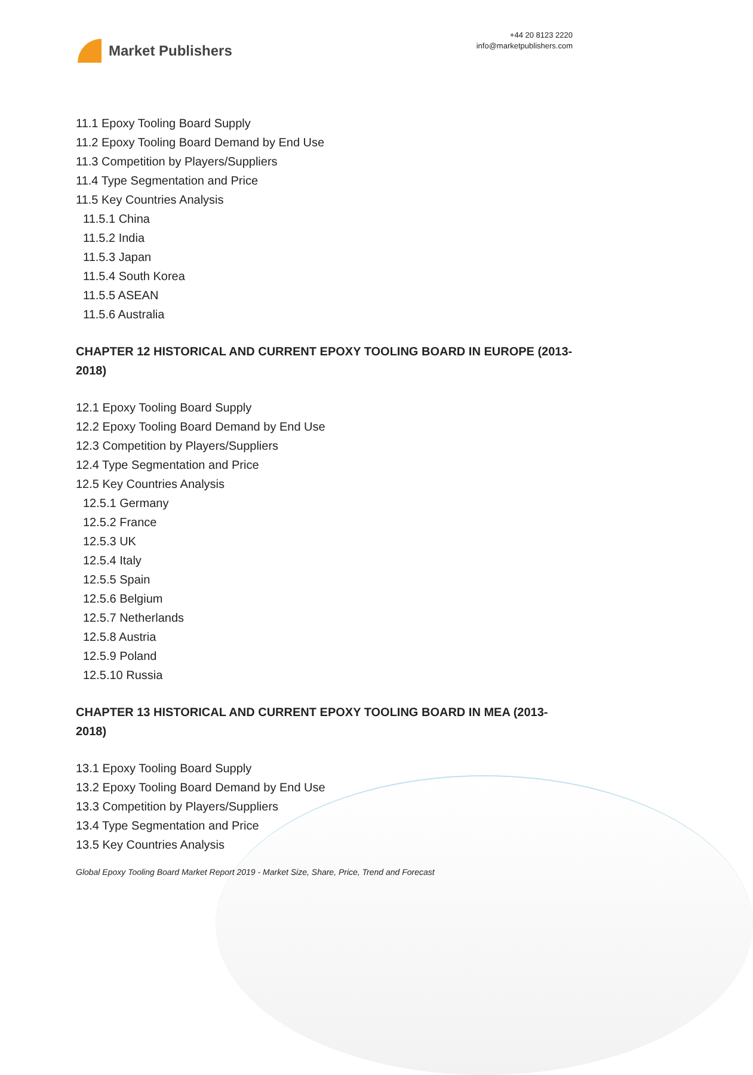Market Publishers
+44 20 8123 2220
info@marketpublishers.com
11.1 Epoxy Tooling Board Supply
11.2 Epoxy Tooling Board Demand by End Use
11.3 Competition by Players/Suppliers
11.4 Type Segmentation and Price
11.5 Key Countries Analysis
11.5.1 China
11.5.2 India
11.5.3 Japan
11.5.4 South Korea
11.5.5 ASEAN
11.5.6 Australia
CHAPTER 12 HISTORICAL AND CURRENT EPOXY TOOLING BOARD IN EUROPE (2013-2018)
12.1 Epoxy Tooling Board Supply
12.2 Epoxy Tooling Board Demand by End Use
12.3 Competition by Players/Suppliers
12.4 Type Segmentation and Price
12.5 Key Countries Analysis
12.5.1 Germany
12.5.2 France
12.5.3 UK
12.5.4 Italy
12.5.5 Spain
12.5.6 Belgium
12.5.7 Netherlands
12.5.8 Austria
12.5.9 Poland
12.5.10 Russia
CHAPTER 13 HISTORICAL AND CURRENT EPOXY TOOLING BOARD IN MEA (2013-2018)
13.1 Epoxy Tooling Board Supply
13.2 Epoxy Tooling Board Demand by End Use
13.3 Competition by Players/Suppliers
13.4 Type Segmentation and Price
13.5 Key Countries Analysis
Global Epoxy Tooling Board Market Report 2019 - Market Size, Share, Price, Trend and Forecast